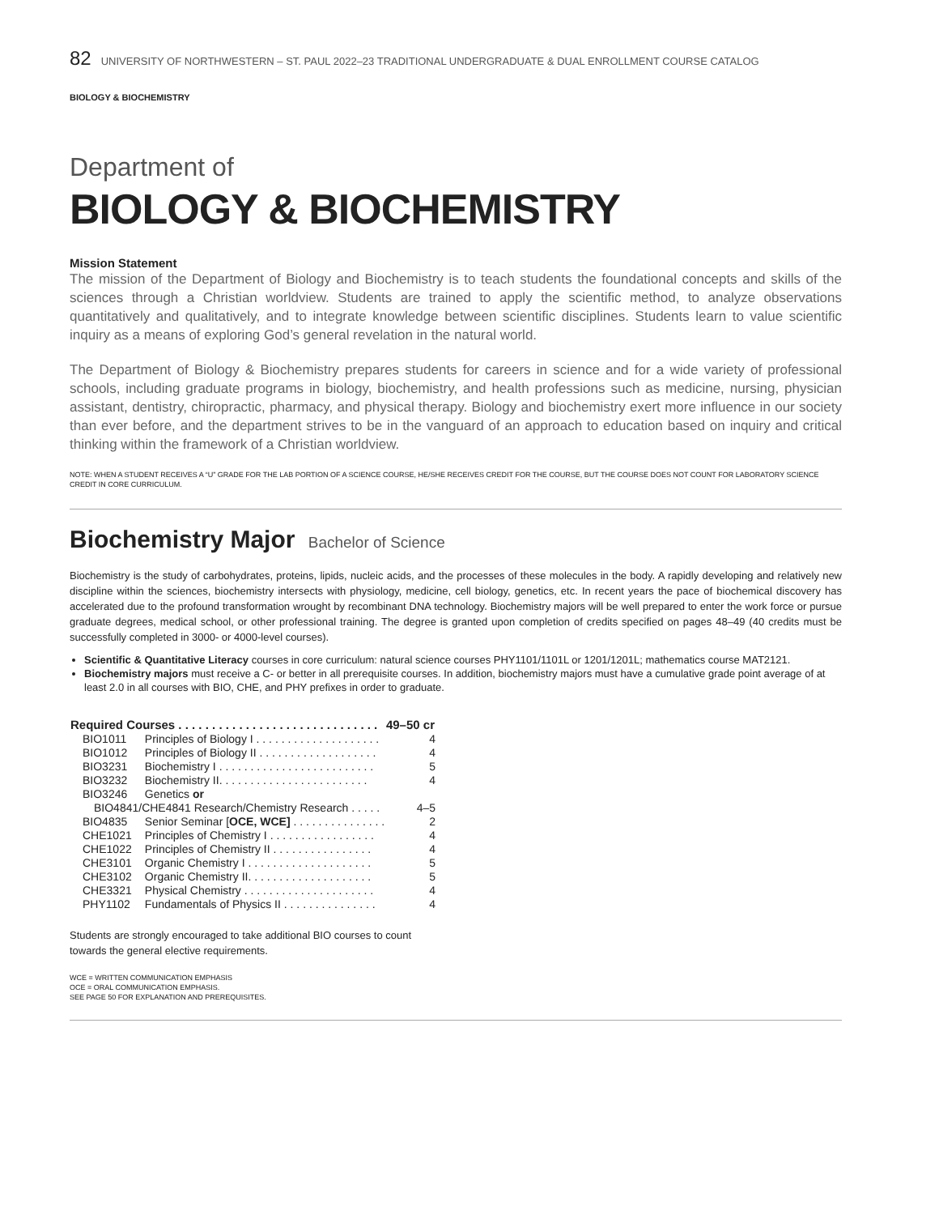82 UNIVERSITY OF NORTHWESTERN – ST. PAUL 2022–23 TRADITIONAL UNDERGRADUATE & DUAL ENROLLMENT COURSE CATALOG
BIOLOGY & BIOCHEMISTRY
Department of
BIOLOGY & BIOCHEMISTRY
Mission Statement
The mission of the Department of Biology and Biochemistry is to teach students the foundational concepts and skills of the sciences through a Christian worldview. Students are trained to apply the scientific method, to analyze observations quantitatively and qualitatively, and to integrate knowledge between scientific disciplines. Students learn to value scientific inquiry as a means of exploring God’s general revelation in the natural world.
The Department of Biology & Biochemistry prepares students for careers in science and for a wide variety of professional schools, including graduate programs in biology, biochemistry, and health professions such as medicine, nursing, physician assistant, dentistry, chiropractic, pharmacy, and physical therapy. Biology and biochemistry exert more influence in our society than ever before, and the department strives to be in the vanguard of an approach to education based on inquiry and critical thinking within the framework of a Christian worldview.
NOTE: WHEN A STUDENT RECEIVES A “U” GRADE FOR THE LAB PORTION OF A SCIENCE COURSE, HE/SHE RECEIVES CREDIT FOR THE COURSE, BUT THE COURSE DOES NOT COUNT FOR LABORATORY SCIENCE CREDIT IN CORE CURRICULUM.
Biochemistry Major Bachelor of Science
Biochemistry is the study of carbohydrates, proteins, lipids, nucleic acids, and the processes of these molecules in the body. A rapidly developing and relatively new discipline within the sciences, biochemistry intersects with physiology, medicine, cell biology, genetics, etc. In recent years the pace of biochemical discovery has accelerated due to the profound transformation wrought by recombinant DNA technology. Biochemistry majors will be well prepared to enter the work force or pursue graduate degrees, medical school, or other professional training. The degree is granted upon completion of credits specified on pages 48–49 (40 credits must be successfully completed in 3000- or 4000-level courses).
Scientific & Quantitative Literacy courses in core curriculum: natural science courses PHY1101/1101L or 1201/1201L; mathematics course MAT2121.
Biochemistry majors must receive a C- or better in all prerequisite courses. In addition, biochemistry majors must have a cumulative grade point average of at least 2.0 in all courses with BIO, CHE, and PHY prefixes in order to graduate.
| Required Courses . . . . . . . . . . . . . . . . . . . . . . . . . . . . . . | | 49–50 cr |
| --- | --- | --- |
| BIO1011 | Principles of Biology I . . . . . . . . . . . . . . . . . . . . | 4 |
| BIO1012 | Principles of Biology II . . . . . . . . . . . . . . . . . . . | 4 |
| BIO3231 | Biochemistry I . . . . . . . . . . . . . . . . . . . . . . . . . | 5 |
| BIO3232 | Biochemistry II. . . . . . . . . . . . . . . . . . . . . . . . | 4 |
| BIO3246 | Genetics or | |
| BIO4841/CHE4841 Research/Chemistry Research . . . . . | | 4–5 |
| BIO4835 | Senior Seminar [ OCE, WCE] . . . . . . . . . . . . . . . | 2 |
| CHE1021 | Principles of Chemistry I . . . . . . . . . . . . . . . . . | 4 |
| CHE1022 | Principles of Chemistry II . . . . . . . . . . . . . . . . | 4 |
| CHE3101 | Organic Chemistry I . . . . . . . . . . . . . . . . . . . . | 5 |
| CHE3102 | Organic Chemistry II. . . . . . . . . . . . . . . . . . . . | 5 |
| CHE3321 | Physical Chemistry . . . . . . . . . . . . . . . . . . . . . | 4 |
| PHY1102 | Fundamentals of Physics II . . . . . . . . . . . . . . . | 4 |
Students are strongly encouraged to take additional BIO courses to count towards the general elective requirements.
WCE = WRITTEN COMMUNICATION EMPHASIS
OCE = ORAL COMMUNICATION EMPHASIS.
SEE PAGE 50 FOR EXPLANATION AND PREREQUISITES.